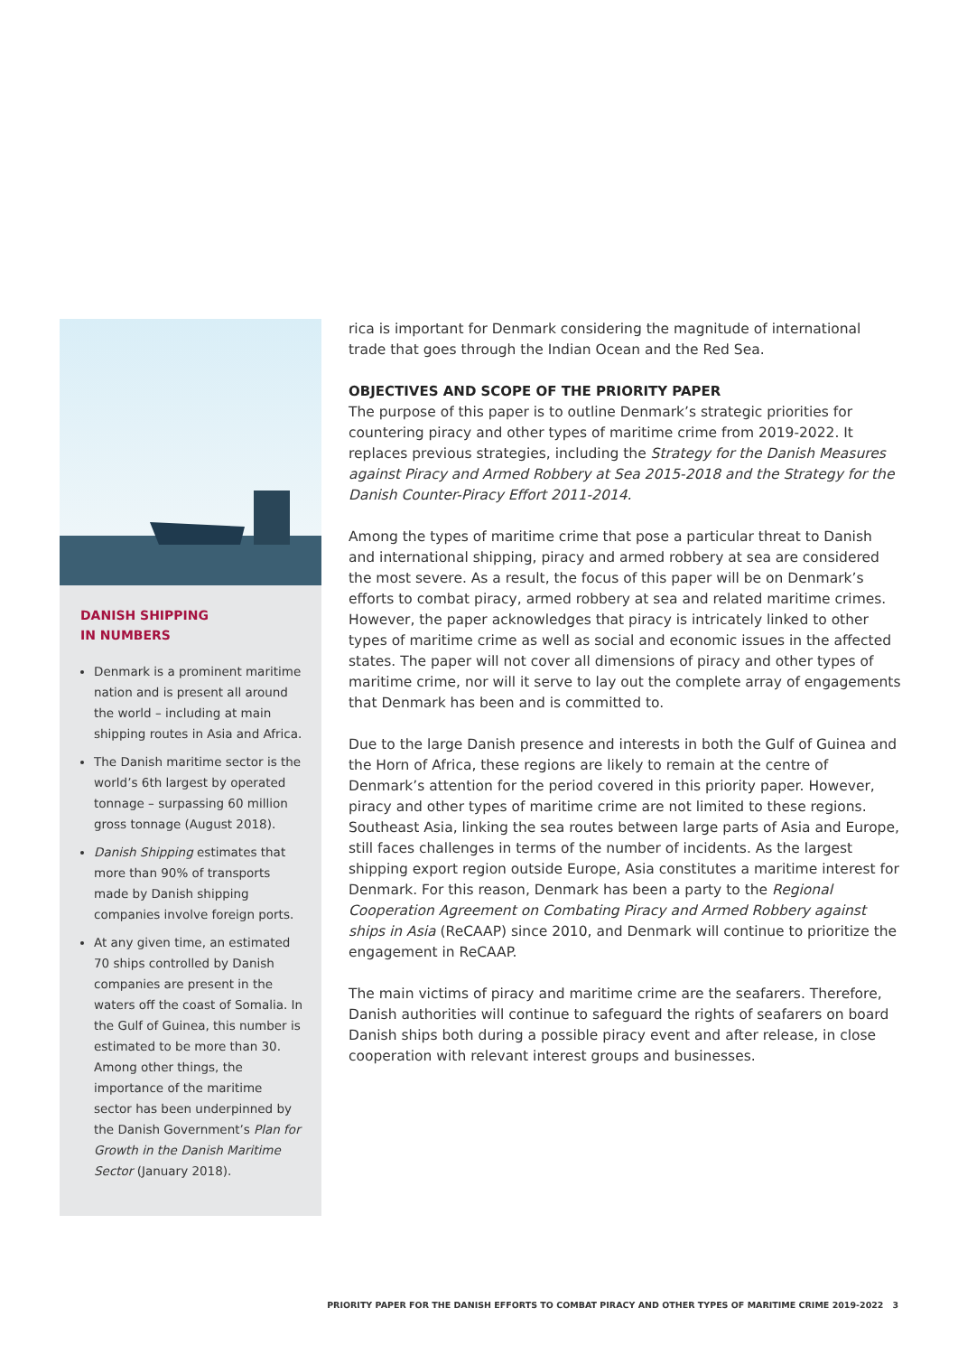DANISH SHIPPING
IN NUMBERS
Denmark is a prominent maritime nation and is present all around the world – including at main shipping routes in Asia and Africa.
The Danish maritime sector is the world’s 6th largest by operated tonnage – surpassing 60 million gross tonnage (August 2018).
Danish Shipping estimates that more than 90% of transports made by Danish shipping companies involve foreign ports.
At any given time, an estimated 70 ships controlled by Danish companies are present in the waters off the coast of Somalia. In the Gulf of Guinea, this number is estimated to be more than 30. Among other things, the importance of the maritime sector has been underpinned by the Danish Government’s Plan for Growth in the Danish Maritime Sector (January 2018).
rica is important for Denmark considering the magnitude of international trade that goes through the Indian Ocean and the Red Sea.
OBJECTIVES AND SCOPE OF THE PRIORITY PAPER
The purpose of this paper is to outline Denmark’s strategic priorities for countering piracy and other types of maritime crime from 2019-2022. It replaces previous strategies, including the Strategy for the Danish Measures against Piracy and Armed Robbery at Sea 2015-2018 and the Strategy for the Danish Counter-Piracy Effort 2011-2014.
Among the types of maritime crime that pose a particular threat to Danish and international shipping, piracy and armed robbery at sea are considered the most severe. As a result, the focus of this paper will be on Denmark’s efforts to combat piracy, armed robbery at sea and related maritime crimes. However, the paper acknowledges that piracy is intricately linked to other types of maritime crime as well as social and economic issues in the affected states. The paper will not cover all dimensions of piracy and other types of maritime crime, nor will it serve to lay out the complete array of engagements that Denmark has been and is committed to.
Due to the large Danish presence and interests in both the Gulf of Guinea and the Horn of Africa, these regions are likely to remain at the centre of Denmark’s attention for the period covered in this priority paper. However, piracy and other types of maritime crime are not limited to these regions. Southeast Asia, linking the sea routes between large parts of Asia and Europe, still faces challenges in terms of the number of incidents. As the largest shipping export region outside Europe, Asia constitutes a maritime interest for Denmark. For this reason, Denmark has been a party to the Regional Cooperation Agreement on Combating Piracy and Armed Robbery against ships in Asia (ReCAAP) since 2010, and Denmark will continue to prioritize the engagement in ReCAAP.
The main victims of piracy and maritime crime are the seafarers. Therefore, Danish authorities will continue to safeguard the rights of seafarers on board Danish ships both during a possible piracy event and after release, in close cooperation with relevant interest groups and businesses.
PRIORITY PAPER FOR THE DANISH EFFORTS TO COMBAT PIRACY AND OTHER TYPES OF MARITIME CRIME 2019-2022 3